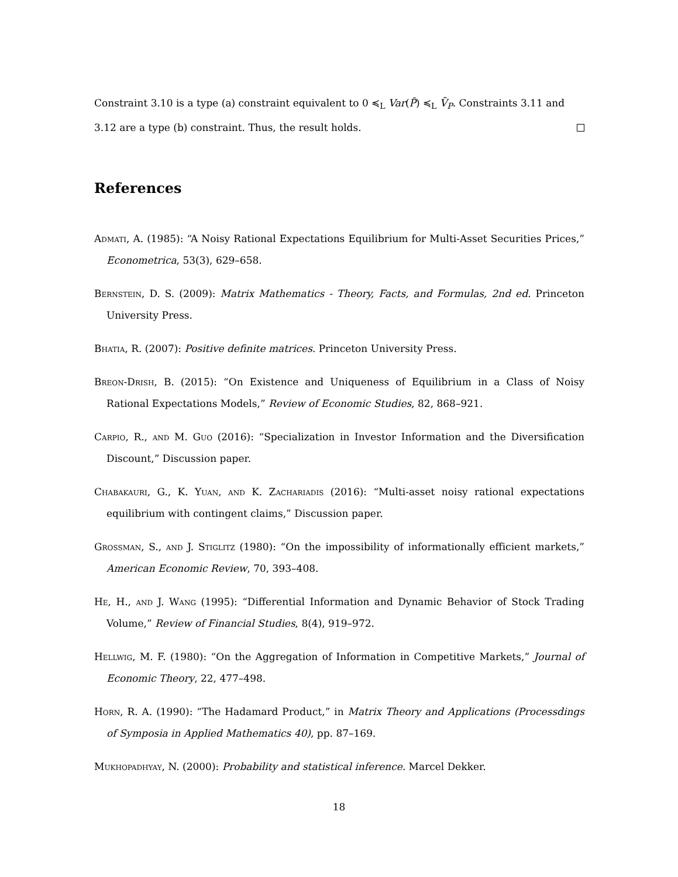Constraint 3.10 is a type (a) constraint equivalent to 0 ≼<sub>L</sub> Var(P̃) ≼<sub>L</sub> V̄<sub>P</sub>. Constraints 3.11 and 3.12 are a type (b) constraint. Thus, the result holds.
References
Admati, A. (1985): “A Noisy Rational Expectations Equilibrium for Multi-Asset Securities Prices,” Econometrica, 53(3), 629–658.
Bernstein, D. S. (2009): Matrix Mathematics - Theory, Facts, and Formulas, 2nd ed. Princeton University Press.
Bhatia, R. (2007): Positive definite matrices. Princeton University Press.
Breon-Drish, B. (2015): “On Existence and Uniqueness of Equilibrium in a Class of Noisy Rational Expectations Models,” Review of Economic Studies, 82, 868–921.
Carpio, R., and M. Guo (2016): “Specialization in Investor Information and the Diversification Discount,” Discussion paper.
Chabakauri, G., K. Yuan, and K. Zachariadis (2016): “Multi-asset noisy rational expectations equilibrium with contingent claims,” Discussion paper.
Grossman, S., and J. Stiglitz (1980): “On the impossibility of informationally efficient markets,” American Economic Review, 70, 393–408.
He, H., and J. Wang (1995): “Differential Information and Dynamic Behavior of Stock Trading Volume,” Review of Financial Studies, 8(4), 919–972.
Hellwig, M. F. (1980): “On the Aggregation of Information in Competitive Markets,” Journal of Economic Theory, 22, 477–498.
Horn, R. A. (1990): “The Hadamard Product,” in Matrix Theory and Applications (Processdings of Symposia in Applied Mathematics 40), pp. 87–169.
Mukhopadhyay, N. (2000): Probability and statistical inference. Marcel Dekker.
18